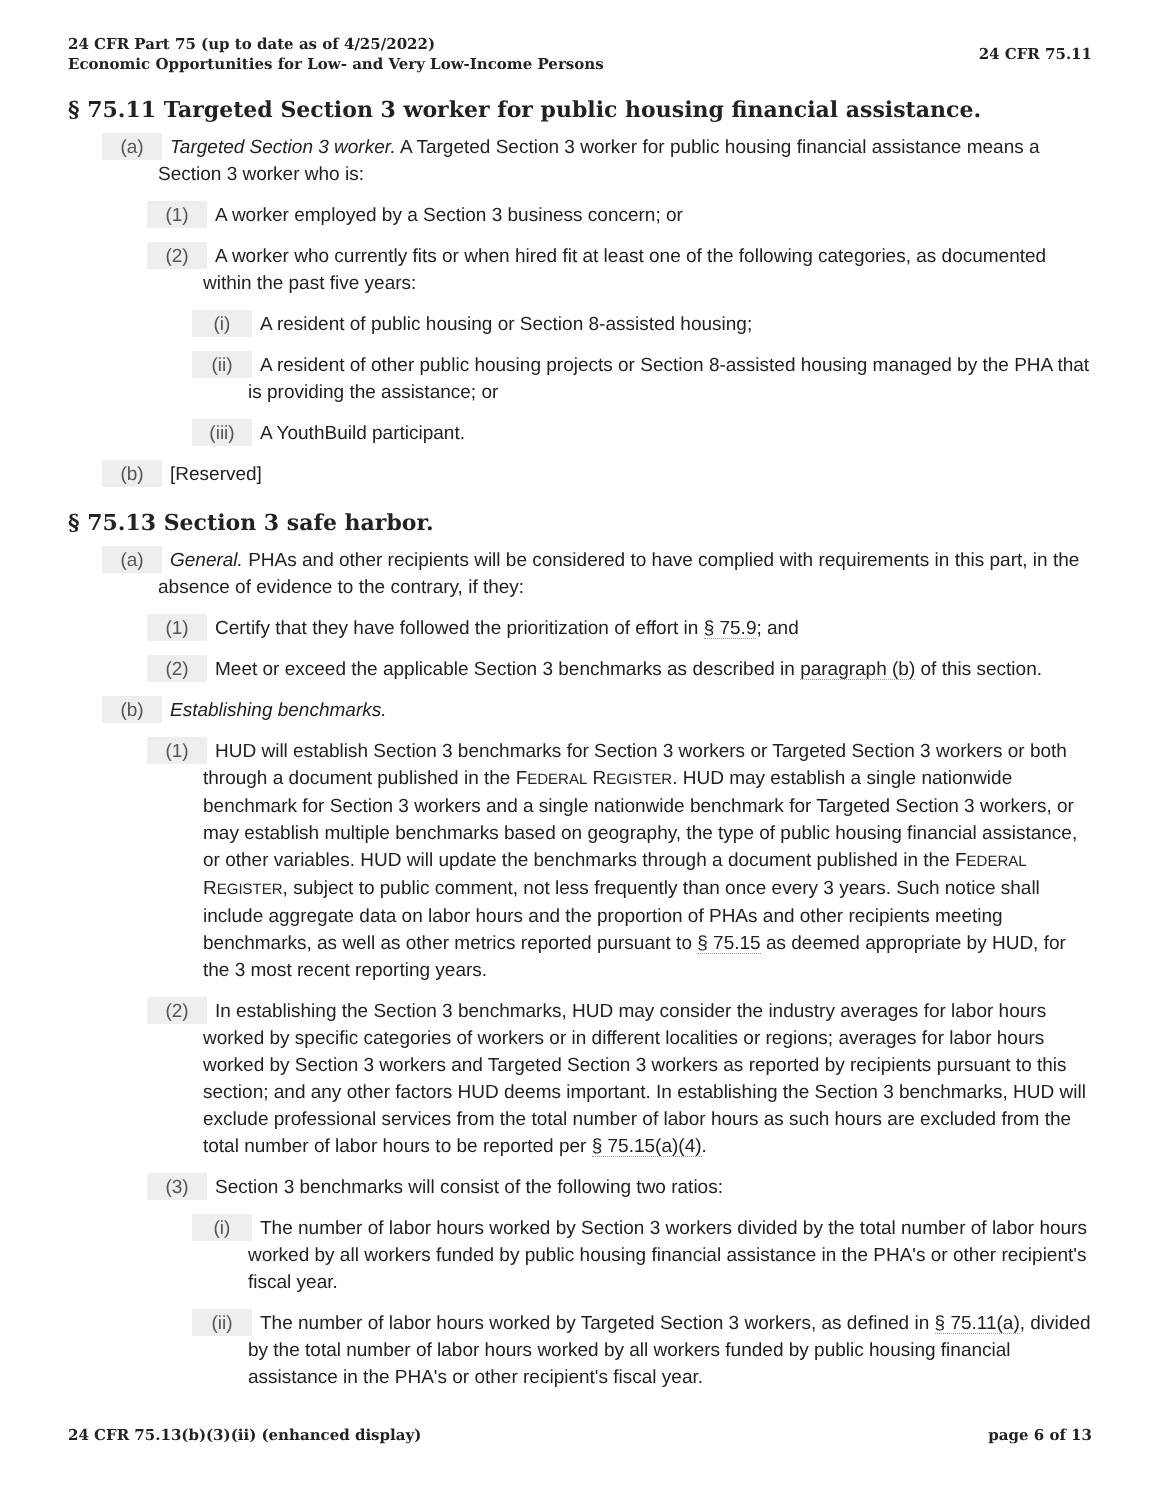24 CFR Part 75 (up to date as of 4/25/2022)
Economic Opportunities for Low- and Very Low-Income Persons
24 CFR 75.11
§ 75.11 Targeted Section 3 worker for public housing financial assistance.
(a) Targeted Section 3 worker. A Targeted Section 3 worker for public housing financial assistance means a Section 3 worker who is:
(1) A worker employed by a Section 3 business concern; or
(2) A worker who currently fits or when hired fit at least one of the following categories, as documented within the past five years:
(i) A resident of public housing or Section 8-assisted housing;
(ii) A resident of other public housing projects or Section 8-assisted housing managed by the PHA that is providing the assistance; or
(iii) A YouthBuild participant.
(b) [Reserved]
§ 75.13 Section 3 safe harbor.
(a) General. PHAs and other recipients will be considered to have complied with requirements in this part, in the absence of evidence to the contrary, if they:
(1) Certify that they have followed the prioritization of effort in § 75.9; and
(2) Meet or exceed the applicable Section 3 benchmarks as described in paragraph (b) of this section.
(b) Establishing benchmarks.
(1) HUD will establish Section 3 benchmarks for Section 3 workers or Targeted Section 3 workers or both through a document published in the FEDERAL REGISTER. HUD may establish a single nationwide benchmark for Section 3 workers and a single nationwide benchmark for Targeted Section 3 workers, or may establish multiple benchmarks based on geography, the type of public housing financial assistance, or other variables. HUD will update the benchmarks through a document published in the FEDERAL REGISTER, subject to public comment, not less frequently than once every 3 years. Such notice shall include aggregate data on labor hours and the proportion of PHAs and other recipients meeting benchmarks, as well as other metrics reported pursuant to § 75.15 as deemed appropriate by HUD, for the 3 most recent reporting years.
(2) In establishing the Section 3 benchmarks, HUD may consider the industry averages for labor hours worked by specific categories of workers or in different localities or regions; averages for labor hours worked by Section 3 workers and Targeted Section 3 workers as reported by recipients pursuant to this section; and any other factors HUD deems important. In establishing the Section 3 benchmarks, HUD will exclude professional services from the total number of labor hours as such hours are excluded from the total number of labor hours to be reported per § 75.15(a)(4).
(3) Section 3 benchmarks will consist of the following two ratios:
(i) The number of labor hours worked by Section 3 workers divided by the total number of labor hours worked by all workers funded by public housing financial assistance in the PHA's or other recipient's fiscal year.
(ii) The number of labor hours worked by Targeted Section 3 workers, as defined in § 75.11(a), divided by the total number of labor hours worked by all workers funded by public housing financial assistance in the PHA's or other recipient's fiscal year.
24 CFR 75.13(b)(3)(ii) (enhanced display)
page 6 of 13